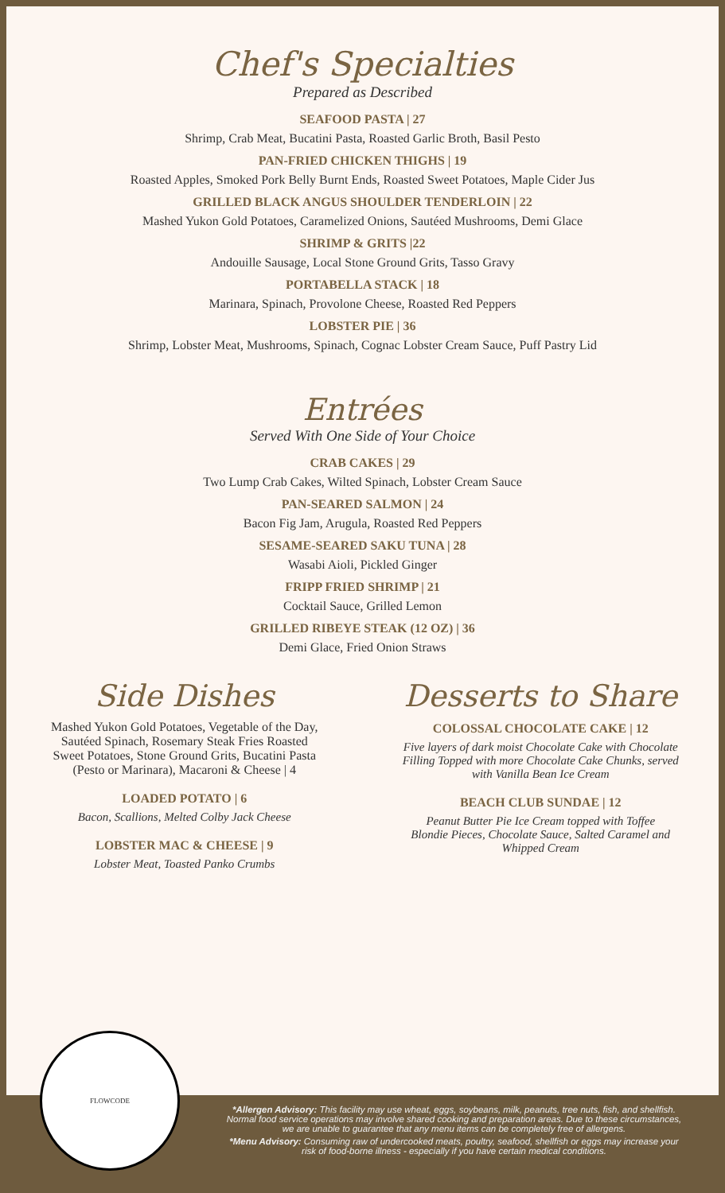Chef's Specialties
Prepared as Described
SEAFOOD PASTA | 27
Shrimp, Crab Meat, Bucatini Pasta, Roasted Garlic Broth, Basil Pesto
PAN-FRIED CHICKEN THIGHS | 19
Roasted Apples, Smoked Pork Belly Burnt Ends, Roasted Sweet Potatoes, Maple Cider Jus
GRILLED BLACK ANGUS SHOULDER TENDERLOIN | 22
Mashed Yukon Gold Potatoes, Caramelized Onions, Sautéed Mushrooms, Demi Glace
SHRIMP & GRITS |22
Andouille Sausage, Local Stone Ground Grits, Tasso Gravy
PORTABELLA STACK | 18
Marinara, Spinach, Provolone Cheese, Roasted Red Peppers
LOBSTER PIE | 36
Shrimp, Lobster Meat, Mushrooms, Spinach, Cognac Lobster Cream Sauce, Puff Pastry Lid
Entrées
Served With One Side of Your Choice
CRAB CAKES | 29
Two Lump Crab Cakes, Wilted Spinach, Lobster Cream Sauce
PAN-SEARED SALMON | 24
Bacon Fig Jam, Arugula, Roasted Red Peppers
SESAME-SEARED SAKU TUNA | 28
Wasabi Aioli, Pickled Ginger
FRIPP FRIED SHRIMP | 21
Cocktail Sauce, Grilled Lemon
GRILLED RIBEYE STEAK (12 OZ) | 36
Demi Glace, Fried Onion Straws
Side Dishes
Mashed Yukon Gold Potatoes, Vegetable of the Day,
Sautéed Spinach, Rosemary Steak Fries Roasted
Sweet Potatoes, Stone Ground Grits, Bucatini Pasta
(Pesto or Marinara), Macaroni & Cheese | 4
LOADED POTATO | 6
Bacon, Scallions, Melted Colby Jack Cheese
LOBSTER MAC & CHEESE | 9
Lobster Meat, Toasted Panko Crumbs
Desserts to Share
COLOSSAL CHOCOLATE CAKE | 12
Five layers of dark moist Chocolate Cake with Chocolate
Filling Topped with more Chocolate Cake Chunks, served
with Vanilla Bean Ice Cream
BEACH CLUB SUNDAE | 12
Peanut Butter Pie Ice Cream topped with Toffee
Blondie Pieces, Chocolate Sauce, Salted Caramel and
Whipped Cream
*Allergen Advisory: This facility may use wheat, eggs, soybeans, milk, peanuts, tree nuts, fish, and shellfish. Normal food service operations may involve shared cooking and preparation areas. Due to these circumstances, we are unable to guarantee that any menu items can be completely free of allergens.
*Menu Advisory: Consuming raw of undercooked meats, poultry, seafood, shellfish or eggs may increase your risk of food-borne illness - especially if you have certain medical conditions.
FLOWCODE